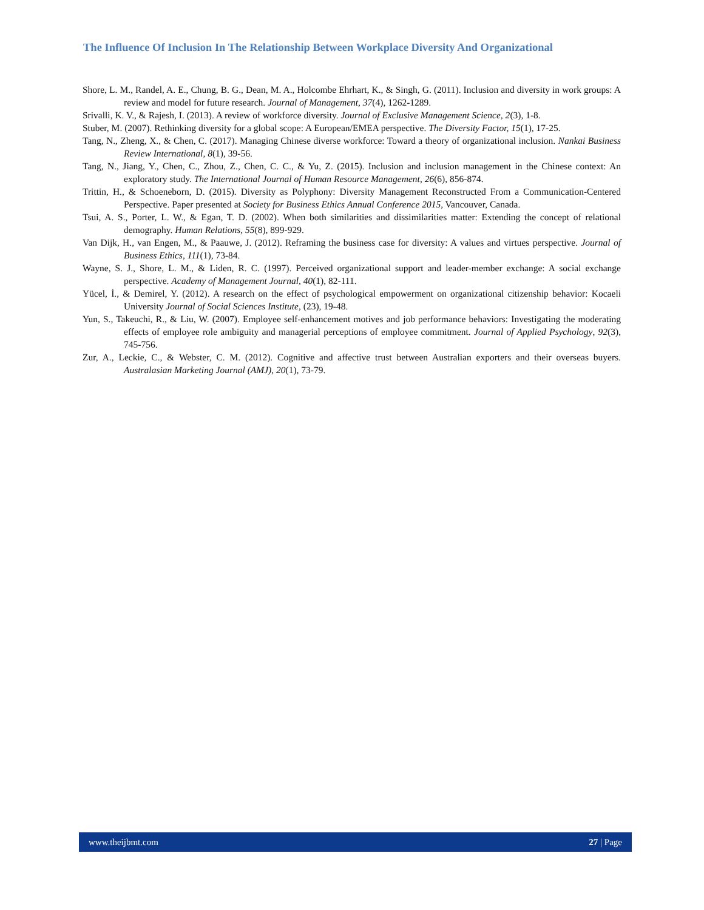The Influence Of Inclusion In The Relationship Between Workplace Diversity And Organizational
Shore, L. M., Randel, A. E., Chung, B. G., Dean, M. A., Holcombe Ehrhart, K., & Singh, G. (2011). Inclusion and diversity in work groups: A review and model for future research. Journal of Management, 37(4), 1262-1289.
Srivalli, K. V., & Rajesh, I. (2013). A review of workforce diversity. Journal of Exclusive Management Science, 2(3), 1-8.
Stuber, M. (2007). Rethinking diversity for a global scope: A European/EMEA perspective. The Diversity Factor, 15(1), 17-25.
Tang, N., Zheng, X., & Chen, C. (2017). Managing Chinese diverse workforce: Toward a theory of organizational inclusion. Nankai Business Review International, 8(1), 39-56.
Tang, N., Jiang, Y., Chen, C., Zhou, Z., Chen, C. C., & Yu, Z. (2015). Inclusion and inclusion management in the Chinese context: An exploratory study. The International Journal of Human Resource Management, 26(6), 856-874.
Trittin, H., & Schoeneborn, D. (2015). Diversity as Polyphony: Diversity Management Reconstructed From a Communication-Centered Perspective. Paper presented at Society for Business Ethics Annual Conference 2015, Vancouver, Canada.
Tsui, A. S., Porter, L. W., & Egan, T. D. (2002). When both similarities and dissimilarities matter: Extending the concept of relational demography. Human Relations, 55(8), 899-929.
Van Dijk, H., van Engen, M., & Paauwe, J. (2012). Reframing the business case for diversity: A values and virtues perspective. Journal of Business Ethics, 111(1), 73-84.
Wayne, S. J., Shore, L. M., & Liden, R. C. (1997). Perceived organizational support and leader-member exchange: A social exchange perspective. Academy of Management Journal, 40(1), 82-111.
Yücel, İ., & Demirel, Y. (2012). A research on the effect of psychological empowerment on organizational citizenship behavior: Kocaeli University Journal of Social Sciences Institute, (23), 19-48.
Yun, S., Takeuchi, R., & Liu, W. (2007). Employee self-enhancement motives and job performance behaviors: Investigating the moderating effects of employee role ambiguity and managerial perceptions of employee commitment. Journal of Applied Psychology, 92(3), 745-756.
Zur, A., Leckie, C., & Webster, C. M. (2012). Cognitive and affective trust between Australian exporters and their overseas buyers. Australasian Marketing Journal (AMJ), 20(1), 73-79.
www.theijbmt.com 27 | Page